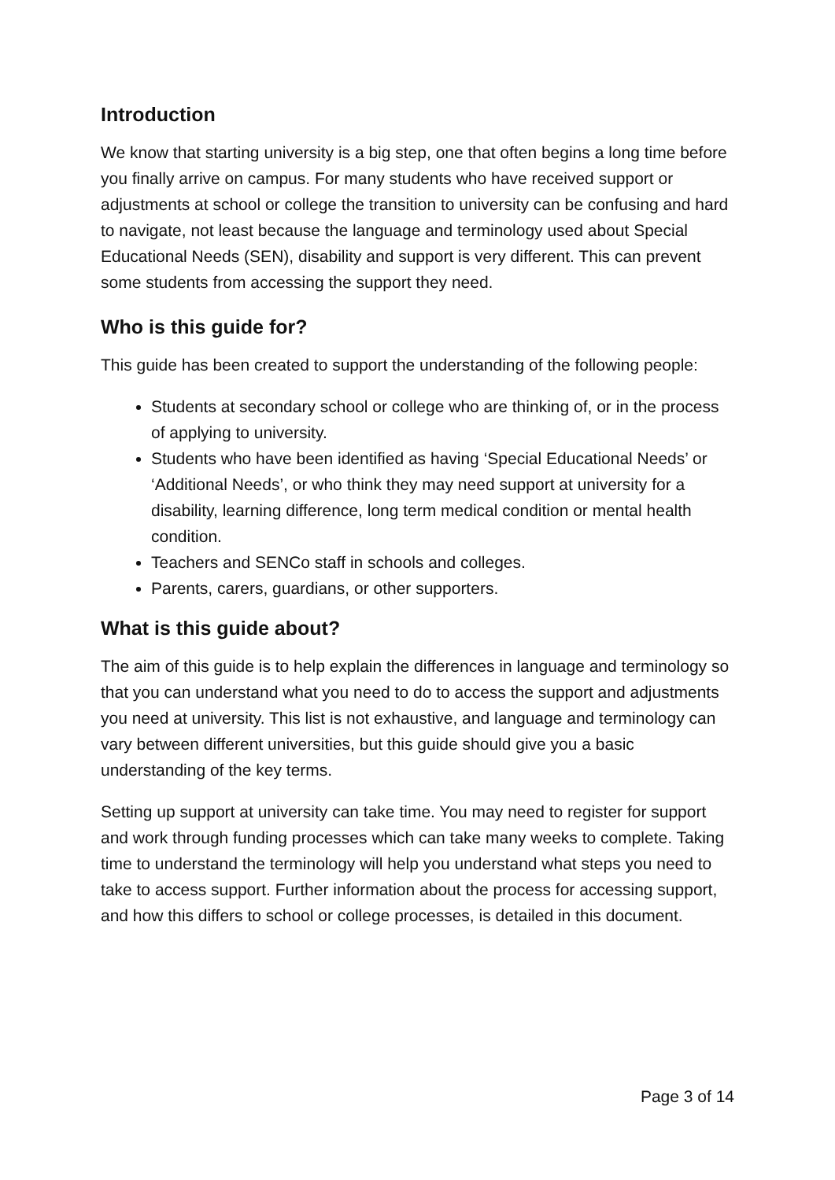Introduction
We know that starting university is a big step, one that often begins a long time before you finally arrive on campus. For many students who have received support or adjustments at school or college the transition to university can be confusing and hard to navigate, not least because the language and terminology used about Special Educational Needs (SEN), disability and support is very different. This can prevent some students from accessing the support they need.
Who is this guide for?
This guide has been created to support the understanding of the following people:
Students at secondary school or college who are thinking of, or in the process of applying to university.
Students who have been identified as having ‘Special Educational Needs’ or ‘Additional Needs’, or who think they may need support at university for a disability, learning difference, long term medical condition or mental health condition.
Teachers and SENCo staff in schools and colleges.
Parents, carers, guardians, or other supporters.
What is this guide about?
The aim of this guide is to help explain the differences in language and terminology so that you can understand what you need to do to access the support and adjustments you need at university. This list is not exhaustive, and language and terminology can vary between different universities, but this guide should give you a basic understanding of the key terms.
Setting up support at university can take time. You may need to register for support and work through funding processes which can take many weeks to complete. Taking time to understand the terminology will help you understand what steps you need to take to access support. Further information about the process for accessing support, and how this differs to school or college processes, is detailed in this document.
Page 3 of 14